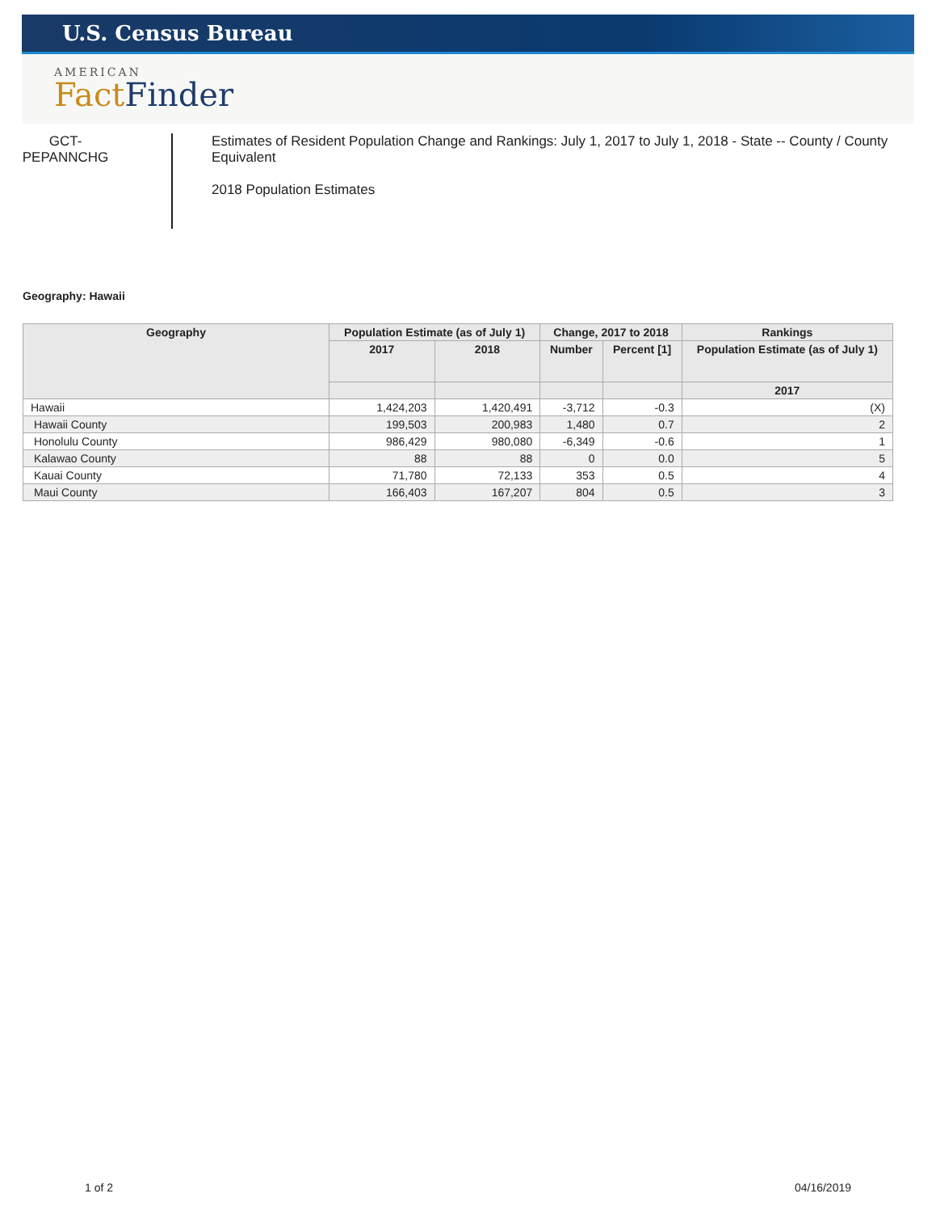U.S. Census Bureau
AMERICAN
Fact Finder
GCT-
PEPANNCHG
Estimates of Resident Population Change and Rankings: July 1, 2017 to July 1, 2018 - State -- County / County Equivalent
2018 Population Estimates
Geography: Hawaii
| Geography | Population Estimate (as of July 1) | | Change, 2017 to 2018 | | Rankings |
| --- | --- | --- | --- | --- | --- |
| | 2017 | 2018 | Number | Percent [1] | Population Estimate (as of July 1) |
| | | | | | 2017 |
| Hawaii | 1,424,203 | 1,420,491 | -3,712 | -0.3 | (X) |
| Hawaii County | 199,503 | 200,983 | 1,480 | 0.7 | 2 |
| Honolulu County | 986,429 | 980,080 | -6,349 | -0.6 | 1 |
| Kalawao County | 88 | 88 | 0 | 0.0 | 5 |
| Kauai County | 71,780 | 72,133 | 353 | 0.5 | 4 |
| Maui County | 166,403 | 167,207 | 804 | 0.5 | 3 |
1 of 2 04/16/2019